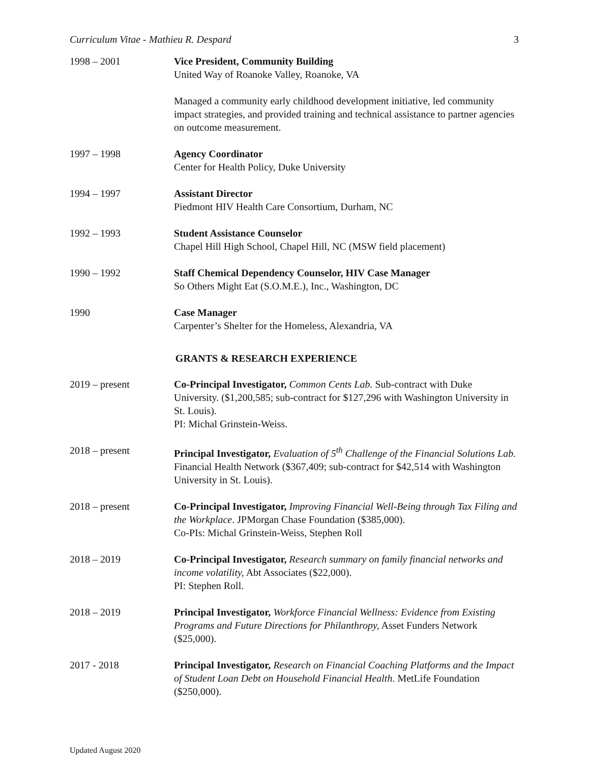Curriculum Vitae - Mathieu R. Despard 3
1998 – 2001 Vice President, Community Building
United Way of Roanoke Valley, Roanoke, VA
Managed a community early childhood development initiative, led community impact strategies, and provided training and technical assistance to partner agencies on outcome measurement.
1997 – 1998 Agency Coordinator
Center for Health Policy, Duke University
1994 – 1997 Assistant Director
Piedmont HIV Health Care Consortium, Durham, NC
1992 – 1993 Student Assistance Counselor
Chapel Hill High School, Chapel Hill, NC (MSW field placement)
1990 – 1992 Staff Chemical Dependency Counselor, HIV Case Manager
So Others Might Eat (S.O.M.E.), Inc., Washington, DC
1990 Case Manager
Carpenter’s Shelter for the Homeless, Alexandria, VA
GRANTS & RESEARCH EXPERIENCE
2019 – present Co-Principal Investigator, Common Cents Lab. Sub-contract with Duke University. ($1,200,585; sub-contract for $127,296 with Washington University in St. Louis).
PI: Michal Grinstein-Weiss.
2018 – present Principal Investigator, Evaluation of 5<sup>th</sup> Challenge of the Financial Solutions Lab. Financial Health Network ($367,409; sub-contract for $42,514 with Washington University in St. Louis).
2018 – present Co-Principal Investigator, Improving Financial Well-Being through Tax Filing and the Workplace. JPMorgan Chase Foundation ($385,000).
Co-PIs: Michal Grinstein-Weiss, Stephen Roll
2018 – 2019 Co-Principal Investigator, Research summary on family financial networks and income volatility, Abt Associates ($22,000).
PI: Stephen Roll.
2018 – 2019 Principal Investigator, Workforce Financial Wellness: Evidence from Existing Programs and Future Directions for Philanthropy, Asset Funders Network ($25,000).
2017 - 2018 Principal Investigator, Research on Financial Coaching Platforms and the Impact of Student Loan Debt on Household Financial Health. MetLife Foundation ($250,000).
Updated August 2020